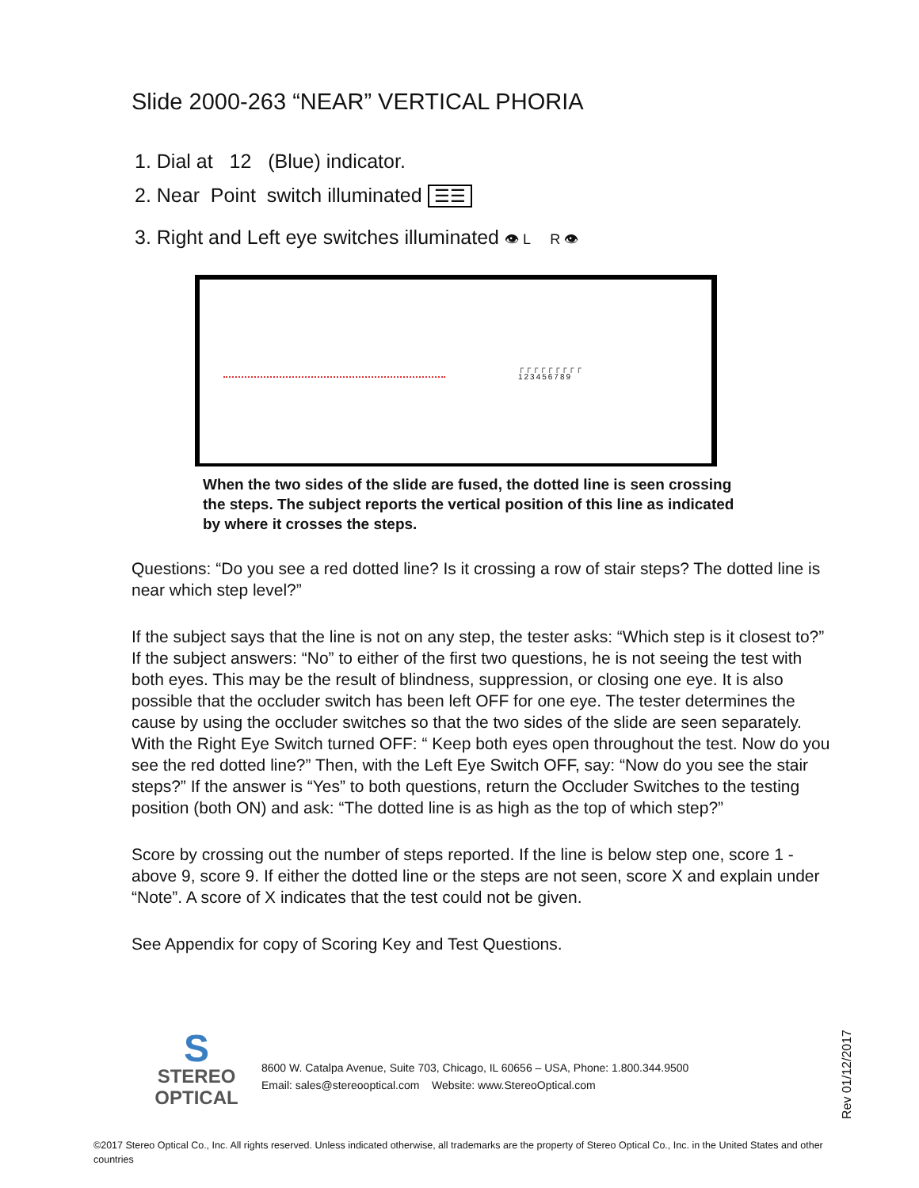Slide 2000-263 “NEAR” VERTICAL PHORIA
1. Dial at 12 (Blue) indicator.
2. Near Point switch illuminated ☰☰
3. Right and Left eye switches illuminated 👁 L R 👁
┌┌┌┌┌┌┌┌┌
123456789
When the two sides of the slide are fused, the dotted line is seen crossing the steps. The subject reports the vertical position of this line as indicated by where it crosses the steps.
Questions: “Do you see a red dotted line? Is it crossing a row of stair steps? The dotted line is near which step level?”
If the subject says that the line is not on any step, the tester asks: “Which step is it closest to?” If the subject answers: “No” to either of the first two questions, he is not seeing the test with both eyes. This may be the result of blindness, suppression, or closing one eye. It is also possible that the occluder switch has been left OFF for one eye. The tester determines the cause by using the occluder switches so that the two sides of the slide are seen separately. With the Right Eye Switch turned OFF: “ Keep both eyes open throughout the test. Now do you see the red dotted line?” Then, with the Left Eye Switch OFF, say: “Now do you see the stair steps?” If the answer is “Yes” to both questions, return the Occluder Switches to the testing position (both ON) and ask: “The dotted line is as high as the top of which step?”
Score by crossing out the number of steps reported. If the line is below step one, score 1 - above 9, score 9. If either the dotted line or the steps are not seen, score X and explain under “Note”. A score of X indicates that the test could not be given.
See Appendix for copy of Scoring Key and Test Questions.
S
STEREO
OPTICAL
8600 W. Catalpa Avenue, Suite 703, Chicago, IL 60656 – USA, Phone: 1.800.344.9500
Email: sales@stereooptical.com Website: www.StereoOptical.com
Rev 01/12/2017
©2017 Stereo Optical Co., Inc. All rights reserved. Unless indicated otherwise, all trademarks are the property of Stereo Optical Co., Inc. in the United States and other countries